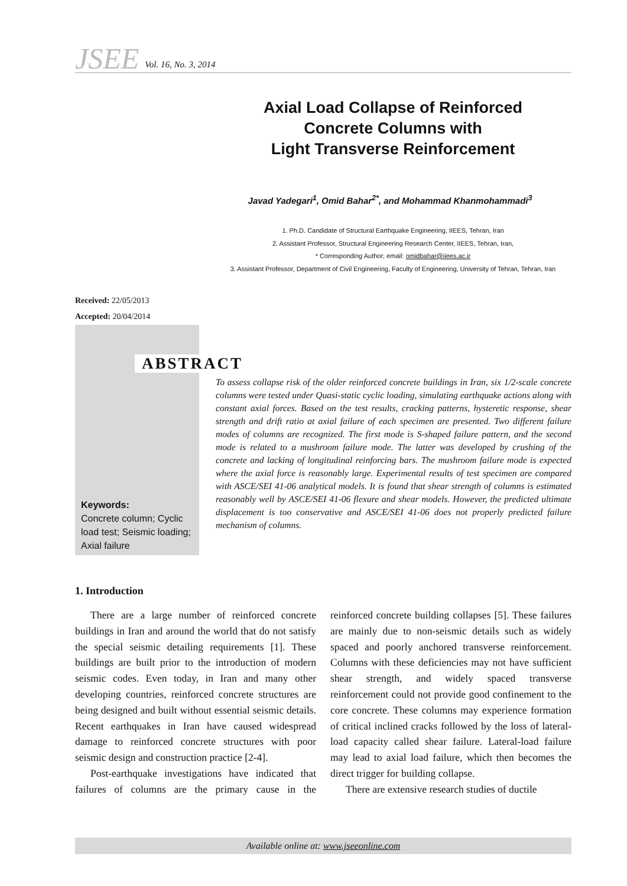JSEE Vol. 16, No. 3, 2014
Axial Load Collapse of Reinforced
Concrete Columns with
Light Transverse Reinforcement
Javad Yadegari<sup>1</sup>, Omid Bahar<sup>2*</sup>, and Mohammad Khanmohammadi<sup>3</sup>
1. Ph.D. Candidate of Structural Earthquake Engineering, IIEES, Tehran, Iran
2. Assistant Professor, Structural Engineering Research Center, IIEES, Tehran, Iran,
* Corresponding Author; email: omidbahar@iiees.ac.ir
3. Assistant Professor, Department of Civil Engineering, Faculty of Engineering, University of Tehran, Tehran, Iran
Received: 22/05/2013
Accepted: 20/04/2014
ABSTRACT
To assess collapse risk of the older reinforced concrete buildings in Iran, six 1/2-scale concrete columns were tested under Quasi-static cyclic loading, simulating earthquake actions along with constant axial forces. Based on the test results, cracking patterns, hysteretic response, shear strength and drift ratio at axial failure of each specimen are presented. Two different failure modes of columns are recognized. The first mode is S-shaped failure pattern, and the second mode is related to a mushroom failure mode. The latter was developed by crushing of the concrete and lacking of longitudinal reinforcing bars. The mushroom failure mode is expected where the axial force is reasonably large. Experimental results of test specimen are compared with ASCE/SEI 41-06 analytical models. It is found that shear strength of columns is estimated reasonably well by ASCE/SEI 41-06 flexure and shear models. However, the predicted ultimate displacement is too conservative and ASCE/SEI 41-06 does not properly predicted failure mechanism of columns.
Keywords:
Concrete column; Cyclic load test; Seismic loading; Axial failure
1. Introduction
There are a large number of reinforced concrete buildings in Iran and around the world that do not satisfy the special seismic detailing requirements [1]. These buildings are built prior to the introduction of modern seismic codes. Even today, in Iran and many other developing countries, reinforced concrete structures are being designed and built without essential seismic details. Recent earthquakes in Iran have caused widespread damage to reinforced concrete structures with poor seismic design and construction practice [2-4].
Post-earthquake investigations have indicated that failures of columns are the primary cause in the reinforced concrete building collapses [5]. These failures are mainly due to non-seismic details such as widely spaced and poorly anchored transverse reinforcement. Columns with these deficiencies may not have sufficient shear strength, and widely spaced transverse reinforcement could not provide good confinement to the core concrete. These columns may experience formation of critical inclined cracks followed by the loss of lateral-load capacity called shear failure. Lateral-load failure may lead to axial load failure, which then becomes the direct trigger for building collapse.
There are extensive research studies of ductile
Available online at: www.jseeonline.com